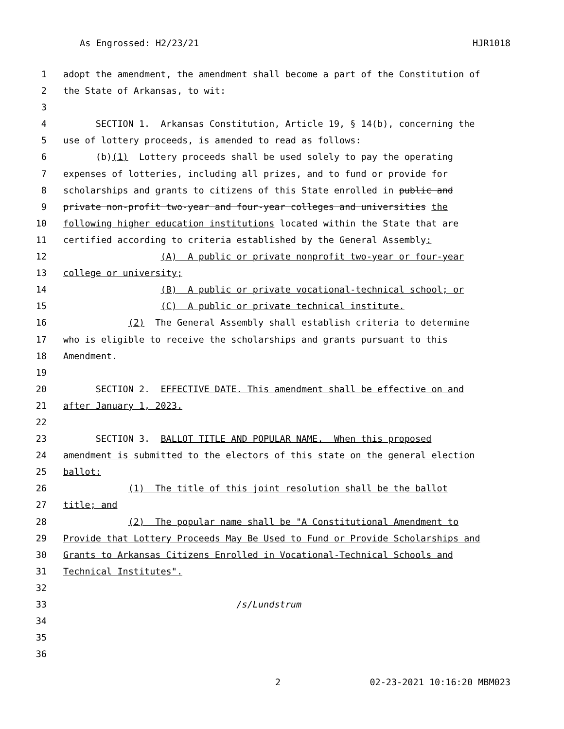As Engrossed: H2/23/21 HJR1018
1 adopt the amendment, the amendment shall become a part of the Constitution of
2 the State of Arkansas, to wit:
3
4 SECTION 1. Arkansas Constitution, Article 19, § 14(b), concerning the
5 use of lottery proceeds, is amended to read as follows:
6 (b)(1) Lottery proceeds shall be used solely to pay the operating
7 expenses of lotteries, including all prizes, and to fund or provide for
8 scholarships and grants to citizens of this State enrolled in public and
9 private non-profit two-year and four-year colleges and universities the
10 following higher education institutions located within the State that are
11 certified according to criteria established by the General Assembly:
12 (A) A public or private nonprofit two-year or four-year
13 college or university;
14 (B) A public or private vocational-technical school; or
15 (C) A public or private technical institute.
16 (2) The General Assembly shall establish criteria to determine
17 who is eligible to receive the scholarships and grants pursuant to this
18 Amendment.
19
20 SECTION 2. EFFECTIVE DATE. This amendment shall be effective on and
21 after January 1, 2023.
22
23 SECTION 3. BALLOT TITLE AND POPULAR NAME. When this proposed
24 amendment is submitted to the electors of this state on the general election
25 ballot:
26 (1) The title of this joint resolution shall be the ballot
27 title; and
28 (2) The popular name shall be "A Constitutional Amendment to
29 Provide that Lottery Proceeds May Be Used to Fund or Provide Scholarships and
30 Grants to Arkansas Citizens Enrolled in Vocational-Technical Schools and
31 Technical Institutes".
32
33 /s/Lundstrum
34
35
36
2 02-23-2021 10:16:20 MBM023